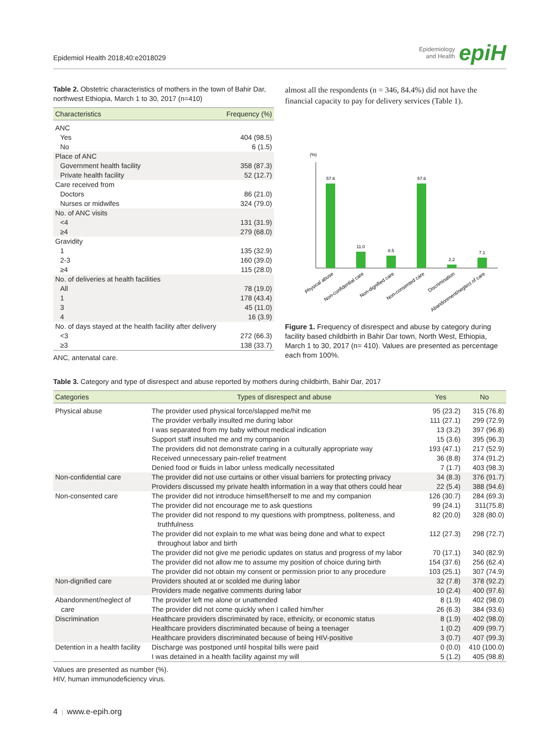Epidemiol Health 2018;40:e2018029
Epidemiology
and Health
epiH
Table 2. Obstetric characteristics of mothers in the town of Bahir Dar, northwest Ethiopia, March 1 to 30, 2017 (n=410)
| Characteristics | Frequency (%) |
| --- | --- |
| ANC | |
| Yes | 404 (98.5) |
| No | 6 (1.5) |
| Place of ANC | |
| Government health facility | 358 (87.3) |
| Private health facility | 52 (12.7) |
| Care received from | |
| Doctors | 86 (21.0) |
| Nurses or midwifes | 324 (79.0) |
| No. of ANC visits | |
| <4 | 131 (31.9) |
| ≥4 | 279 (68.0) |
| Gravidity | |
| 1 | 135 (32.9) |
| 2-3 | 160 (39.0) |
| ≥4 | 115 (28.0) |
| No. of deliveries at health facilities | |
| All | 78 (19.0) |
| 1 | 178 (43.4) |
| 3 | 45 (11.0) |
| 4 | 16 (3.9) |
| No. of days stayed at the health facility after delivery | |
| <3 | 272 (66.3) |
| ≥3 | 138 (33.7) |
ANC, antenatal care.
almost all the respondents (n = 346, 84.4%) did not have the financial capacity to pay for delivery services (Table 1).
(%)
57.6
11.0
8.5
57.6
2.2
7.1
Physical abuse
Non-confidential care
Non-dignified care
Non-consented care
Discrimination
Abandonment/neglect of care
Figure 1. Frequency of disrespect and abuse by category during facility based childbirth in Bahir Dar town, North West, Ethiopia, March 1 to 30, 2017 (n= 410). Values are presented as percentage each from 100%.
Table 3. Category and type of disrespect and abuse reported by mothers during childbirth, Bahir Dar, 2017
| Categories | Types of disrespect and abuse | Yes | No |
| --- | --- | --- | --- |
| Physical abuse | The provider used physical force/slapped me/hit me | 95 (23.2) | 315 (76.8) |
| | The provider verbally insulted me during labor | 111 (27.1) | 299 (72.9) |
| | I was separated from my baby without medical indication | 13 (3.2) | 397 (96.8) |
| | Support staff insulted me and my companion | 15 (3.6) | 395 (96.3) |
| | The providers did not demonstrate caring in a culturally appropriate way | 193 (47.1) | 217 (52.9) |
| | Received unnecessary pain-relief treatment | 36 (8.8) | 374 (91.2) |
| | Denied food or fluids in labor unless medically necessitated | 7 (1.7) | 403 (98.3) |
| Non-confidential care | The provider did not use curtains or other visual barriers for protecting privacy | 34 (8.3) | 376 (91.7) |
| | Providers discussed my private health information in a way that others could hear | 22 (5.4) | 388 (94.6) |
| Non-consented care | The provider did not introduce himself/herself to me and my companion | 126 (30.7) | 284 (69.3) |
| | The provider did not encourage me to ask questions | 99 (24.1) | 311(75.8) |
| | The provider did not respond to my questions with promptness, politeness, and truthfulness | 82 (20.0) | 328 (80.0) |
| | The provider did not explain to me what was being done and what to expect throughout labor and birth | 112 (27.3) | 298 (72.7) |
| | The provider did not give me periodic updates on status and progress of my labor | 70 (17.1) | 340 (82.9) |
| | The provider did not allow me to assume my position of choice during birth | 154 (37.6) | 256 (62.4) |
| | The provider did not obtain my consent or permission prior to any procedure | 103 (25.1) | 307 (74.9) |
| Non-dignified care | Providers shouted at or scolded me during labor | 32 (7.8) | 378 (92.2) |
| | Providers made negative comments during labor | 10 (2.4) | 400 (97.6) |
| Abandonment/neglect of care | The provider left me alone or unattended The provider did not come quickly when I called him/her | 8 (1.9) 26 (6.3) | 402 (98.0) 384 (93.6) |
| Discrimination | Healthcare providers discriminated by race, ethnicity, or economic status | 8 (1.9) | 402 (98.0) |
| | Healthcare providers discriminated because of being a teenager | 1 (0.2) | 409 (99.7) |
| | Healthcare providers discriminated because of being HIV-positive | 3 (0.7) | 407 (99.3) |
| Detention in a health facility | Discharge was postponed until hospital bills were paid | 0 (0.0) | 410 (100.0) |
| | I was detained in a health facility against my will | 5 (1.2) | 405 (98.8) |
Values are presented as number (%).
HIV, human immunodeficiency virus.
4 | www.e-epih.org